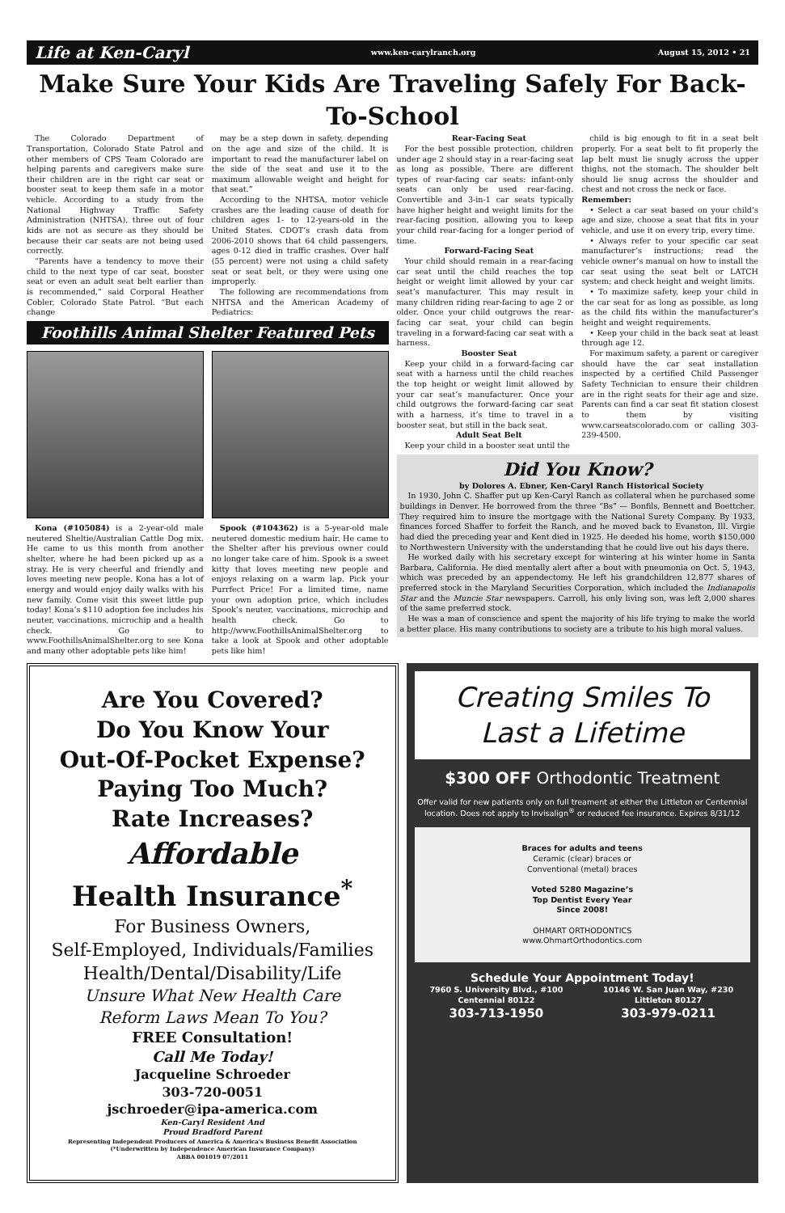Life at Ken-Caryl www.ken-carylranch.org August 15, 2012 • 21
Make Sure Your Kids Are Traveling Safely For Back-To-School
The Colorado Department of Transportation, Colorado State Patrol and other members of CPS Team Colorado are helping parents and caregivers make sure their children are in the right car seat or booster seat to keep them safe in a motor vehicle. According to a study from the National Highway Traffic Safety Administration (NHTSA), three out of four kids are not as secure as they should be because their car seats are not being used correctly.
“Parents have a tendency to move their child to the next type of car seat, booster seat or even an adult seat belt earlier than is recommended,” said Corporal Heather Cobler, Colorado State Patrol. “But each change
may be a step down in safety, depending on the age and size of the child. It is important to read the manufacturer label on the side of the seat and use it to the maximum allowable weight and height for that seat.”
According to the NHTSA, motor vehicle crashes are the leading cause of death for children ages 1- to 12-years-old in the United States. CDOT’s crash data from 2006-2010 shows that 64 child passengers, ages 0-12 died in traffic crashes. Over half (55 percent) were not using a child safety seat or seat belt, or they were using one improperly.
The following are recommendations from NHTSA and the American Academy of Pediatrics:
Foothills Animal Shelter Featured Pets
Kona (#105084) is a 2-year-old male neutered Sheltie/Australian Cattle Dog mix. He came to us this month from another shelter, where he had been picked up as a stray. He is very cheerful and friendly and loves meeting new people. Kona has a lot of energy and would enjoy daily walks with his new family. Come visit this sweet little pup today! Kona’s $110 adoption fee includes his neuter, vaccinations, microchip and a health check. Go to www.FoothillsAnimalShelter.org to see Kona and many other adoptable pets like him!
Spook (#104362) is a 5-year-old male neutered domestic medium hair. He came to the Shelter after his previous owner could no longer take care of him. Spook is a sweet kitty that loves meeting new people and enjoys relaxing on a warm lap. Pick your Purrfect Price! For a limited time, name your own adoption price, which includes Spook’s neuter, vaccinations, microchip and health check. Go to http://www.FoothillsAnimalShelter.org to take a look at Spook and other adoptable pets like him!
Rear-Facing Seat
For the best possible protection, children under age 2 should stay in a rear-facing seat as long as possible. There are different types of rear-facing car seats: infant-only seats can only be used rear-facing. Convertible and 3-in-1 car seats typically have higher height and weight limits for the rear-facing position, allowing you to keep your child rear-facing for a longer period of time.
Forward-Facing Seat
Your child should remain in a rear-facing car seat until the child reaches the top height or weight limit allowed by your car seat’s manufacturer. This may result in many children riding rear-facing to age 2 or older. Once your child outgrows the rear-facing car seat, your child can begin traveling in a forward-facing car seat with a harness.
Booster Seat
Keep your child in a forward-facing car seat with a harness until the child reaches the top height or weight limit allowed by your car seat’s manufacturer. Once your child outgrows the forward-facing car seat with a harness, it’s time to travel in a booster seat, but still in the back seat.
Adult Seat Belt
Keep your child in a booster seat until the
child is big enough to fit in a seat belt properly. For a seat belt to fit properly the lap belt must lie snugly across the upper thighs, not the stomach. The shoulder belt should lie snug across the shoulder and chest and not cross the neck or face.
Remember:
• Select a car seat based on your child’s age and size, choose a seat that fits in your vehicle, and use it on every trip, every time.
• Always refer to your specific car seat manufacturer’s instructions; read the vehicle owner’s manual on how to install the car seat using the seat belt or LATCH system; and check height and weight limits.
• To maximize safety, keep your child in the car seat for as long as possible, as long as the child fits within the manufacturer’s height and weight requirements.
• Keep your child in the back seat at least through age 12.
For maximum safety, a parent or caregiver should have the car seat installation inspected by a certified Child Passenger Safety Technician to ensure their children are in the right seats for their age and size. Parents can find a car seat fit station closest to them by visiting www.carseatscolorado.com or calling 303-239-4500.
Did You Know?
by Dolores A. Ebner, Ken-Caryl Ranch Historical Society
In 1930, John C. Shaffer put up Ken-Caryl Ranch as collateral when he purchased some buildings in Denver. He borrowed from the three “Bs” — Bonfils, Bennett and Boettcher. They required him to insure the mortgage with the National Surety Company. By 1933, finances forced Shaffer to forfeit the Ranch, and he moved back to Evanston, Ill. Virgie had died the preceding year and Kent died in 1925. He deeded his home, worth $150,000 to Northwestern University with the understanding that he could live out his days there.
He worked daily with his secretary except for wintering at his winter home in Santa Barbara, California. He died mentally alert after a bout with pneumonia on Oct. 5, 1943, which was preceded by an appendectomy. He left his grandchildren 12,877 shares of preferred stock in the Maryland Securities Corporation, which included the Indianapolis Star and the Muncie Star newspapers. Carroll, his only living son, was left 2,000 shares of the same preferred stock.
He was a man of conscience and spent the majority of his life trying to make the world a better place. His many contributions to society are a tribute to his high moral values.
Are You Covered?
Do You Know Your
Out-Of-Pocket Expense?
Paying Too Much?
Rate Increases?
Affordable
Health Insurance<sup>*</sup>
For Business Owners,
Self-Employed, Individuals/Families
Health/Dental/Disability/Life
Unsure What New Health Care
Reform Laws Mean To You?
FREE Consultation!
Call Me Today!
Jacqueline Schroeder
303-720-0051
jschroeder@ipa-america.com
Ken-Caryl Resident And
Proud Bradford Parent
Representing Independent Producers of America & America's Business Benefit Association
(*Underwritten by Independence American Insurance Company)
ABBA 001019 07/2011
Creating Smiles To
Last a Lifetime
$300 OFF Orthodontic Treatment
Offer valid for new patients only on full treament at either the Littleton or Centennial location. Does not apply to Invisalign<sup>®</sup> or reduced fee insurance. Expires 8/31/12
Braces for adults and teens
Ceramic (clear) braces or
Conventional (metal) braces
Voted 5280 Magazine’s
Top Dentist Every Year
Since 2008!
OHMART ORTHODONTICS
www.OhmartOrthodontics.com
Schedule Your Appointment Today!
7960 S. University Blvd., #100
Centennial 80122
303-713-1950
10146 W. San Juan Way, #230
Littleton 80127
303-979-0211